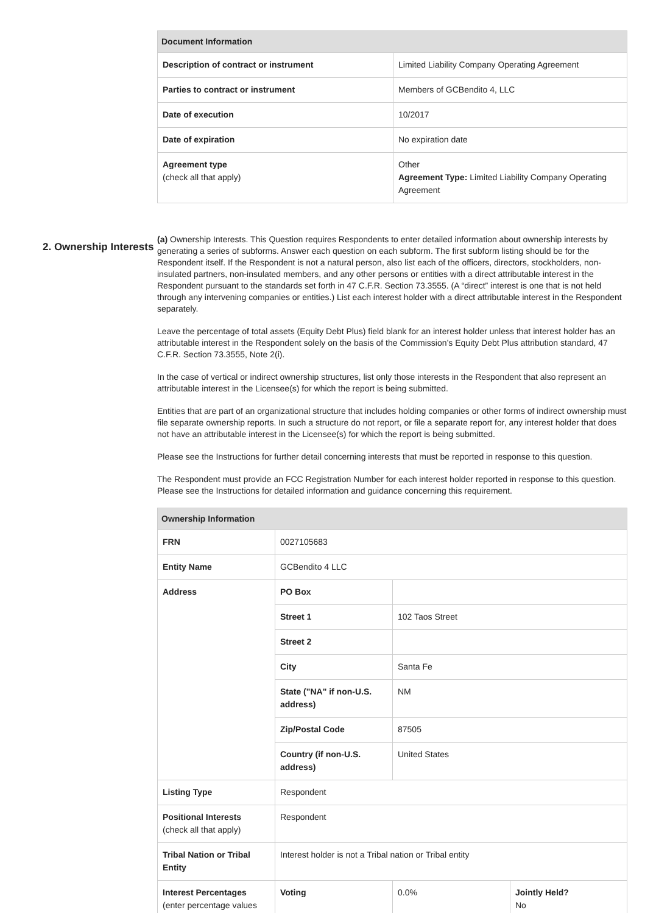| Document Information | |
| --- | --- |
| Description of contract or instrument | Limited Liability Company Operating Agreement |
| Parties to contract or instrument | Members of GCBendito 4, LLC |
| Date of execution | 10/2017 |
| Date of expiration | No expiration date |
| Agreement type (check all that apply) | Other Agreement Type: Limited Liability Company Operating Agreement |
2. Ownership Interests
(a) Ownership Interests. This Question requires Respondents to enter detailed information about ownership interests by generating a series of subforms. Answer each question on each subform. The first subform listing should be for the Respondent itself. If the Respondent is not a natural person, also list each of the officers, directors, stockholders, non-insulated partners, non-insulated members, and any other persons or entities with a direct attributable interest in the Respondent pursuant to the standards set forth in 47 C.F.R. Section 73.3555. (A “direct” interest is one that is not held through any intervening companies or entities.) List each interest holder with a direct attributable interest in the Respondent separately.
Leave the percentage of total assets (Equity Debt Plus) field blank for an interest holder unless that interest holder has an attributable interest in the Respondent solely on the basis of the Commission’s Equity Debt Plus attribution standard, 47 C.F.R. Section 73.3555, Note 2(i).
In the case of vertical or indirect ownership structures, list only those interests in the Respondent that also represent an attributable interest in the Licensee(s) for which the report is being submitted.
Entities that are part of an organizational structure that includes holding companies or other forms of indirect ownership must file separate ownership reports. In such a structure do not report, or file a separate report for, any interest holder that does not have an attributable interest in the Licensee(s) for which the report is being submitted.
Please see the Instructions for further detail concerning interests that must be reported in response to this question.
The Respondent must provide an FCC Registration Number for each interest holder reported in response to this question. Please see the Instructions for detailed information and guidance concerning this requirement.
| Ownership Information | | | |
| --- | --- | --- | --- |
| FRN | 0027105683 | | |
| Entity Name | GCBendito 4 LLC | | |
| Address | PO Box | | |
| | Street 1 | 102 Taos Street | |
| | Street 2 | | |
| | City | Santa Fe | |
| | State ("NA" if non-U.S. address) | NM | |
| | Zip/Postal Code | 87505 | |
| | Country (if non-U.S. address) | United States | |
| Listing Type | Respondent | | |
| Positional Interests (check all that apply) | Respondent | | |
| Tribal Nation or Tribal Entity | Interest holder is not a Tribal nation or Tribal entity | | |
| Interest Percentages (enter percentage values | Voting | 0.0% | Jointly Held? No |